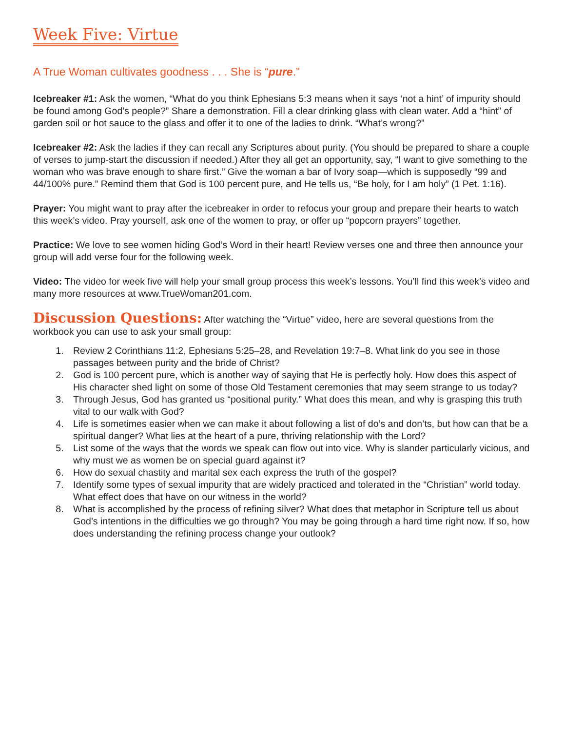Week Five: Virtue
A True Woman cultivates goodness . . . She is “pure.”
Icebreaker #1: Ask the women, “What do you think Ephesians 5:3 means when it says ‘not a hint’ of impurity should be found among God’s people?” Share a demonstration. Fill a clear drinking glass with clean water. Add a “hint” of garden soil or hot sauce to the glass and offer it to one of the ladies to drink. “What’s wrong?”
Icebreaker #2: Ask the ladies if they can recall any Scriptures about purity. (You should be prepared to share a couple of verses to jump-start the discussion if needed.) After they all get an opportunity, say, “I want to give something to the woman who was brave enough to share first.” Give the woman a bar of Ivory soap—which is supposedly “99 and 44/100% pure.” Remind them that God is 100 percent pure, and He tells us, “Be holy, for I am holy” (1 Pet. 1:16).
Prayer: You might want to pray after the icebreaker in order to refocus your group and prepare their hearts to watch this week’s video. Pray yourself, ask one of the women to pray, or offer up “popcorn prayers” together.
Practice: We love to see women hiding God’s Word in their heart! Review verses one and three then announce your group will add verse four for the following week.
Video: The video for week five will help your small group process this week’s lessons. You’ll find this week’s video and many more resources at www.TrueWoman201.com.
Discussion Questions: After watching the “Virtue” video, here are several questions from the workbook you can use to ask your small group:
1. Review 2 Corinthians 11:2, Ephesians 5:25–28, and Revelation 19:7–8. What link do you see in those passages between purity and the bride of Christ?
2. God is 100 percent pure, which is another way of saying that He is perfectly holy. How does this aspect of His character shed light on some of those Old Testament ceremonies that may seem strange to us today?
3. Through Jesus, God has granted us “positional purity.” What does this mean, and why is grasping this truth vital to our walk with God?
4. Life is sometimes easier when we can make it about following a list of do’s and don’ts, but how can that be a spiritual danger? What lies at the heart of a pure, thriving relationship with the Lord?
5. List some of the ways that the words we speak can flow out into vice. Why is slander particularly vicious, and why must we as women be on special guard against it?
6. How do sexual chastity and marital sex each express the truth of the gospel?
7. Identify some types of sexual impurity that are widely practiced and tolerated in the “Christian” world today. What effect does that have on our witness in the world?
8. What is accomplished by the process of refining silver? What does that metaphor in Scripture tell us about God’s intentions in the difficulties we go through? You may be going through a hard time right now. If so, how does understanding the refining process change your outlook?